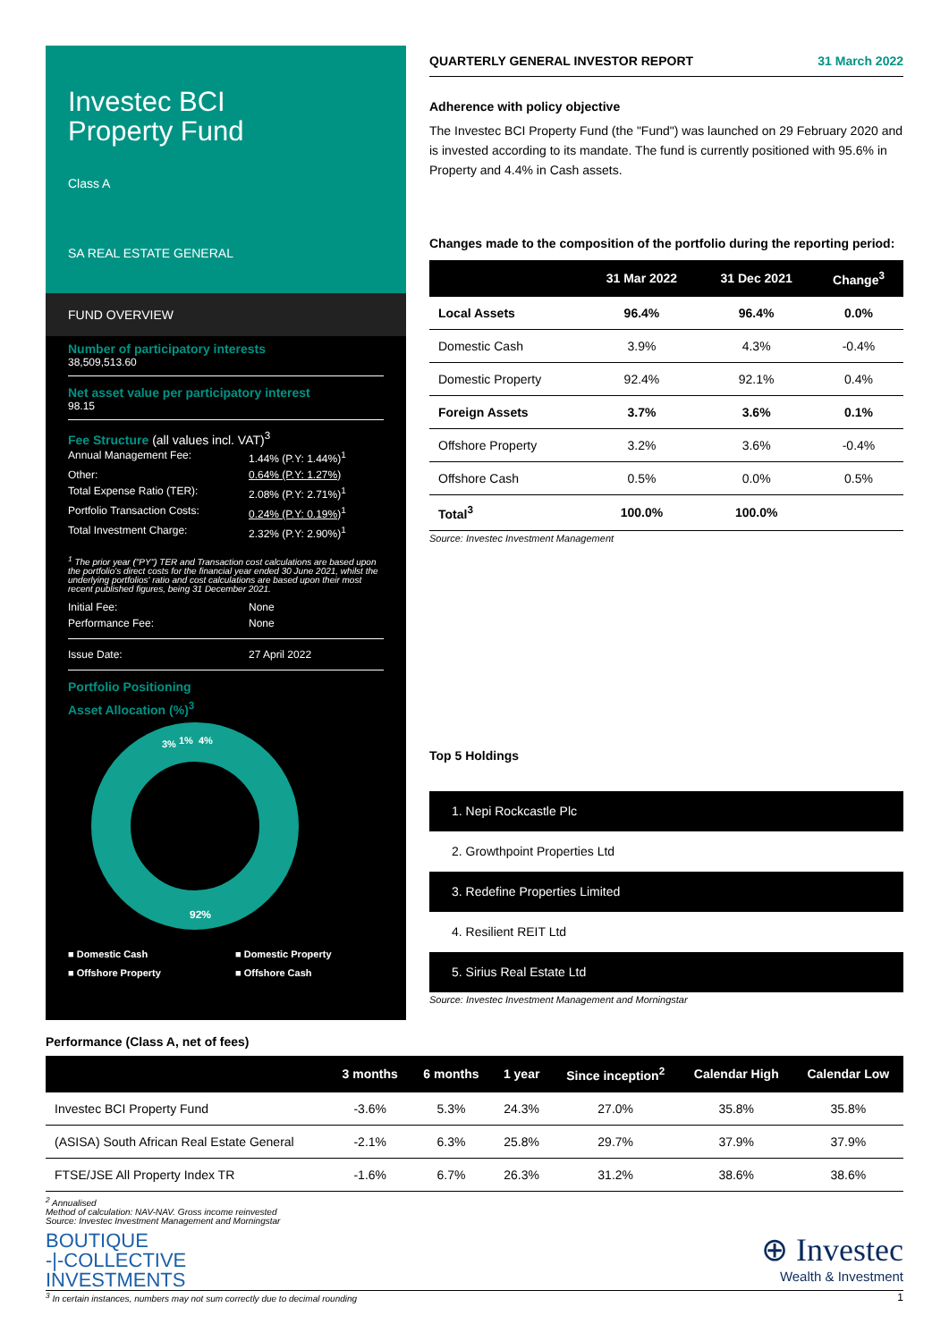Investec BCI
Property Fund
Class A
SA REAL ESTATE GENERAL
FUND OVERVIEW
Number of participatory interests
38,509,513.60
Net asset value per participatory interest
98.15
Fee Structure (all values incl. VAT)<sup>3</sup>
Annual Management Fee: 1.44% (P.Y: 1.44%)<sup>1</sup>
Other: 0.64% (P.Y: 1.27%)
Total Expense Ratio (TER): 2.08% (P.Y: 2.71%)<sup>1</sup>
Portfolio Transaction Costs: 0.24% (P.Y: 0.19%)<sup>1</sup>
Total Investment Charge: 2.32% (P.Y: 2.90%)<sup>1</sup>
<sup>1</sup> The prior year ("PY") TER and Transaction cost calculations are based upon the portfolio's direct costs for the financial year ended 30 June 2021, whilst the underlying portfolios' ratio and cost calculations are based upon their most recent published figures, being 31 December 2021.
Initial Fee: None
Performance Fee: None
Issue Date: 27 April 2022
Portfolio Positioning
Asset Allocation (%)<sup>3</sup>
3%
1%
4%
92%
■ Domestic Cash ■ Domestic Property ■ Offshore Property ■ Offshore Cash
QUARTERLY GENERAL INVESTOR REPORT 31 March 2022
Adherence with policy objective
The Investec BCI Property Fund (the "Fund") was launched on 29 February 2020 and is invested according to its mandate. The fund is currently positioned with 95.6% in Property and 4.4% in Cash assets.
Changes made to the composition of the portfolio during the reporting period:
| | 31 Mar 2022 | 31 Dec 2021 | Change<sup>3</sup> |
| --- | --- | --- | --- |
| Local Assets | 96.4% | 96.4% | 0.0% |
| Domestic Cash | 3.9% | 4.3% | -0.4% |
| Domestic Property | 92.4% | 92.1% | 0.4% |
| Foreign Assets | 3.7% | 3.6% | 0.1% |
| Offshore Property | 3.2% | 3.6% | -0.4% |
| Offshore Cash | 0.5% | 0.0% | 0.5% |
| Total<sup>3</sup> | 100.0% | 100.0% | |
Source: Investec Investment Management
Top 5 Holdings
1. Nepi Rockcastle Plc
2. Growthpoint Properties Ltd
3. Redefine Properties Limited
4. Resilient REIT Ltd
5. Sirius Real Estate Ltd
Source: Investec Investment Management and Morningstar
Performance (Class A, net of fees)
| | 3 months | 6 months | 1 year | Since inception<sup>2</sup> | Calendar High | Calendar Low |
| --- | --- | --- | --- | --- | --- | --- |
| Investec BCI Property Fund | -3.6% | 5.3% | 24.3% | 27.0% | 35.8% | 35.8% |
| (ASISA) South African Real Estate General | -2.1% | 6.3% | 25.8% | 29.7% | 37.9% | 37.9% |
| FTSE/JSE All Property Index TR | -1.6% | 6.7% | 26.3% | 31.2% | 38.6% | 38.6% |
<sup>2</sup> Annualised
Method of calculation: NAV-NAV. Gross income reinvested
Source: Investec Investment Management and Morningstar
BOUTIQUE
-|-COLLECTIVE
INVESTMENTS
⊕ Investec
Wealth & Investment
<sup>3</sup> In certain instances, numbers may not sum correctly due to decimal rounding 1